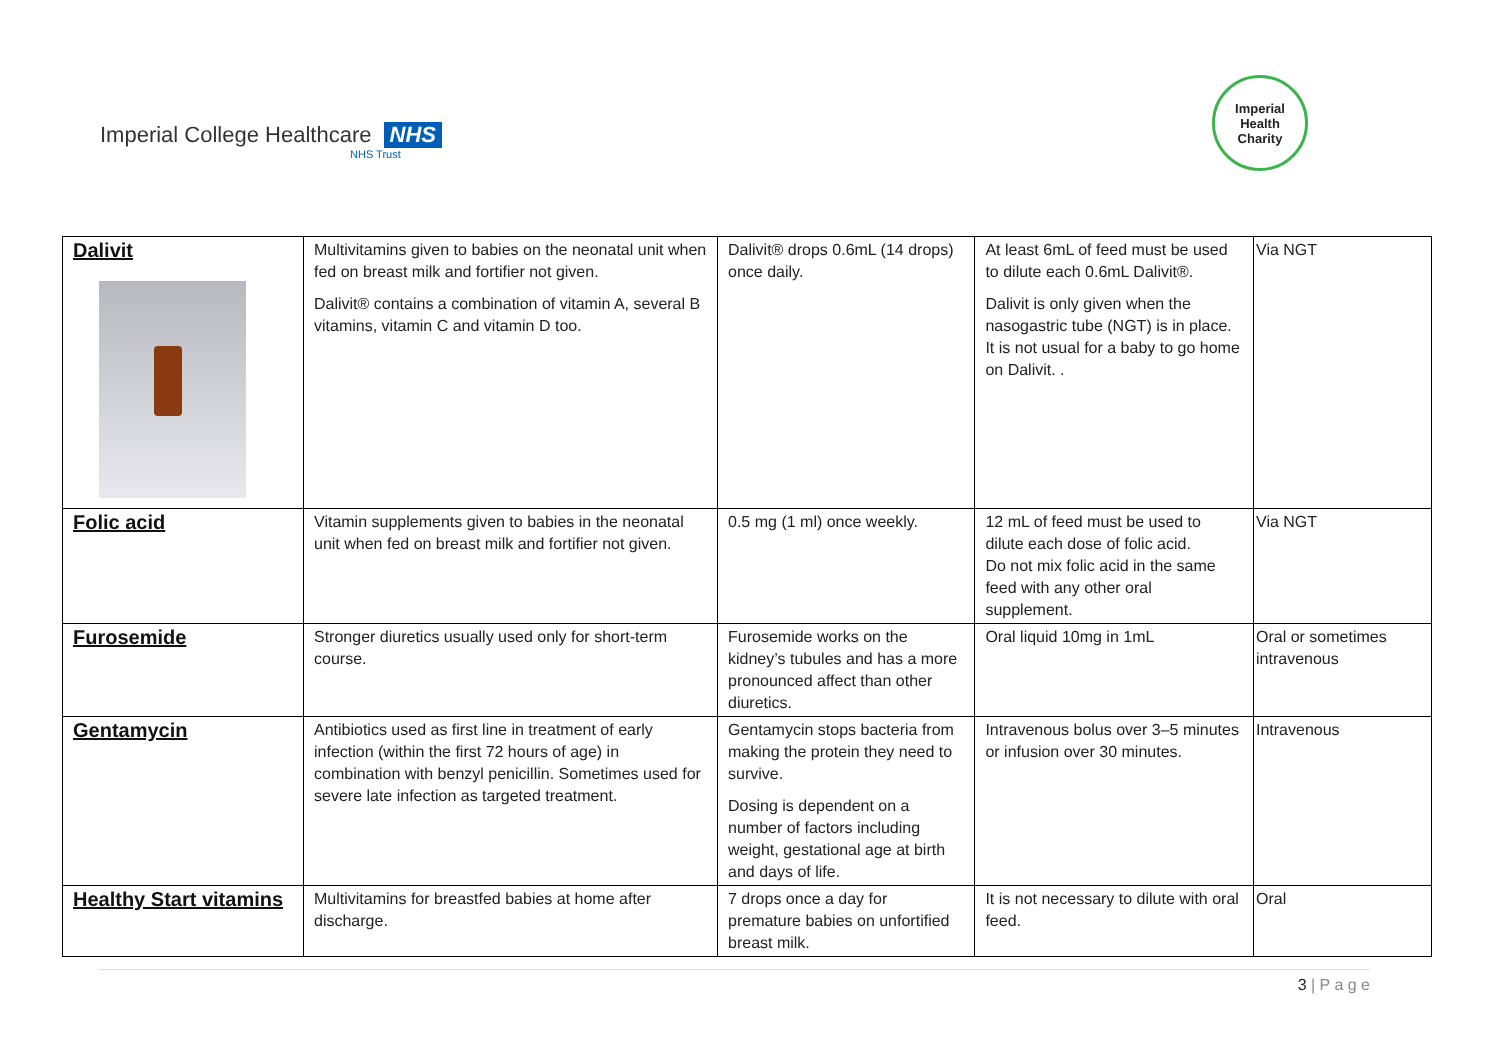Imperial College Healthcare NHS
NHS Trust
Imperial
Health
Charity
| Dalivit | Multivitamins given to babies on the neonatal unit when fed on breast milk and fortifier not given. Dalivit® contains a combination of vitamin A, several B vitamins, vitamin C and vitamin D too. | Dalivit® drops 0.6mL (14 drops) once daily. | At least 6mL of feed must be used to dilute each 0.6mL Dalivit®. Dalivit is only given when the nasogastric tube (NGT) is in place. It is not usual for a baby to go home on Dalivit. . | Via NGT |
| Folic acid | Vitamin supplements given to babies in the neonatal unit when fed on breast milk and fortifier not given. | 0.5 mg (1 ml) once weekly. | 12 mL of feed must be used to dilute each dose of folic acid. Do not mix folic acid in the same feed with any other oral supplement. | Via NGT |
| Furosemide | Stronger diuretics usually used only for short-term course. | Furosemide works on the kidney’s tubules and has a more pronounced affect than other diuretics. | Oral liquid 10mg in 1mL | Oral or sometimes intravenous |
| Gentamycin | Antibiotics used as first line in treatment of early infection (within the first 72 hours of age) in combination with benzyl penicillin. Sometimes used for severe late infection as targeted treatment. | Gentamycin stops bacteria from making the protein they need to survive. Dosing is dependent on a number of factors including weight, gestational age at birth and days of life. | Intravenous bolus over 3–5 minutes or infusion over 30 minutes. | Intravenous |
| Healthy Start vitamins | Multivitamins for breastfed babies at home after discharge. | 7 drops once a day for premature babies on unfortified breast milk. | It is not necessary to dilute with oral feed. | Oral |
3 | P a g e